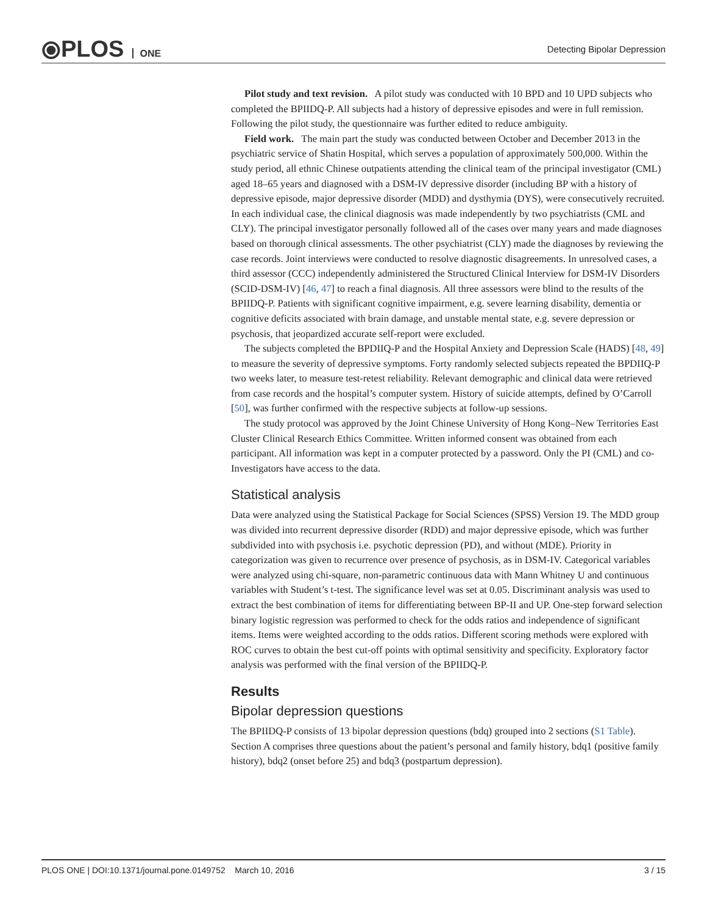⦿PLOS ONE Detecting Bipolar Depression
Pilot study and text revision. A pilot study was conducted with 10 BPD and 10 UPD subjects who completed the BPIIDQ-P. All subjects had a history of depressive episodes and were in full remission. Following the pilot study, the questionnaire was further edited to reduce ambiguity.
Field work. The main part the study was conducted between October and December 2013 in the psychiatric service of Shatin Hospital, which serves a population of approximately 500,000. Within the study period, all ethnic Chinese outpatients attending the clinical team of the principal investigator (CML) aged 18–65 years and diagnosed with a DSM-IV depressive disorder (including BP with a history of depressive episode, major depressive disorder (MDD) and dysthymia (DYS), were consecutively recruited. In each individual case, the clinical diagnosis was made independently by two psychiatrists (CML and CLY). The principal investigator personally followed all of the cases over many years and made diagnoses based on thorough clinical assessments. The other psychiatrist (CLY) made the diagnoses by reviewing the case records. Joint interviews were conducted to resolve diagnostic disagreements. In unresolved cases, a third assessor (CCC) independently administered the Structured Clinical Interview for DSM-IV Disorders (SCID-DSM-IV) [46, 47] to reach a final diagnosis. All three assessors were blind to the results of the BPIIDQ-P. Patients with significant cognitive impairment, e.g. severe learning disability, dementia or cognitive deficits associated with brain damage, and unstable mental state, e.g. severe depression or psychosis, that jeopardized accurate self-report were excluded.
The subjects completed the BPDIIQ-P and the Hospital Anxiety and Depression Scale (HADS) [48, 49] to measure the severity of depressive symptoms. Forty randomly selected subjects repeated the BPDIIQ-P two weeks later, to measure test-retest reliability. Relevant demographic and clinical data were retrieved from case records and the hospital’s computer system. History of suicide attempts, defined by O’Carroll [50], was further confirmed with the respective subjects at follow-up sessions.
The study protocol was approved by the Joint Chinese University of Hong Kong–New Territories East Cluster Clinical Research Ethics Committee. Written informed consent was obtained from each participant. All information was kept in a computer protected by a password. Only the PI (CML) and co-Investigators have access to the data.
Statistical analysis
Data were analyzed using the Statistical Package for Social Sciences (SPSS) Version 19. The MDD group was divided into recurrent depressive disorder (RDD) and major depressive episode, which was further subdivided into with psychosis i.e. psychotic depression (PD), and without (MDE). Priority in categorization was given to recurrence over presence of psychosis, as in DSM-IV. Categorical variables were analyzed using chi-square, non-parametric continuous data with Mann Whitney U and continuous variables with Student’s t-test. The significance level was set at 0.05. Discriminant analysis was used to extract the best combination of items for differentiating between BP-II and UP. One-step forward selection binary logistic regression was performed to check for the odds ratios and independence of significant items. Items were weighted according to the odds ratios. Different scoring methods were explored with ROC curves to obtain the best cut-off points with optimal sensitivity and specificity. Exploratory factor analysis was performed with the final version of the BPIIDQ-P.
Results
Bipolar depression questions
The BPIIDQ-P consists of 13 bipolar depression questions (bdq) grouped into 2 sections (S1 Table). Section A comprises three questions about the patient’s personal and family history, bdq1 (positive family history), bdq2 (onset before 25) and bdq3 (postpartum depression).
PLOS ONE | DOI:10.1371/journal.pone.0149752 March 10, 2016 3 / 15